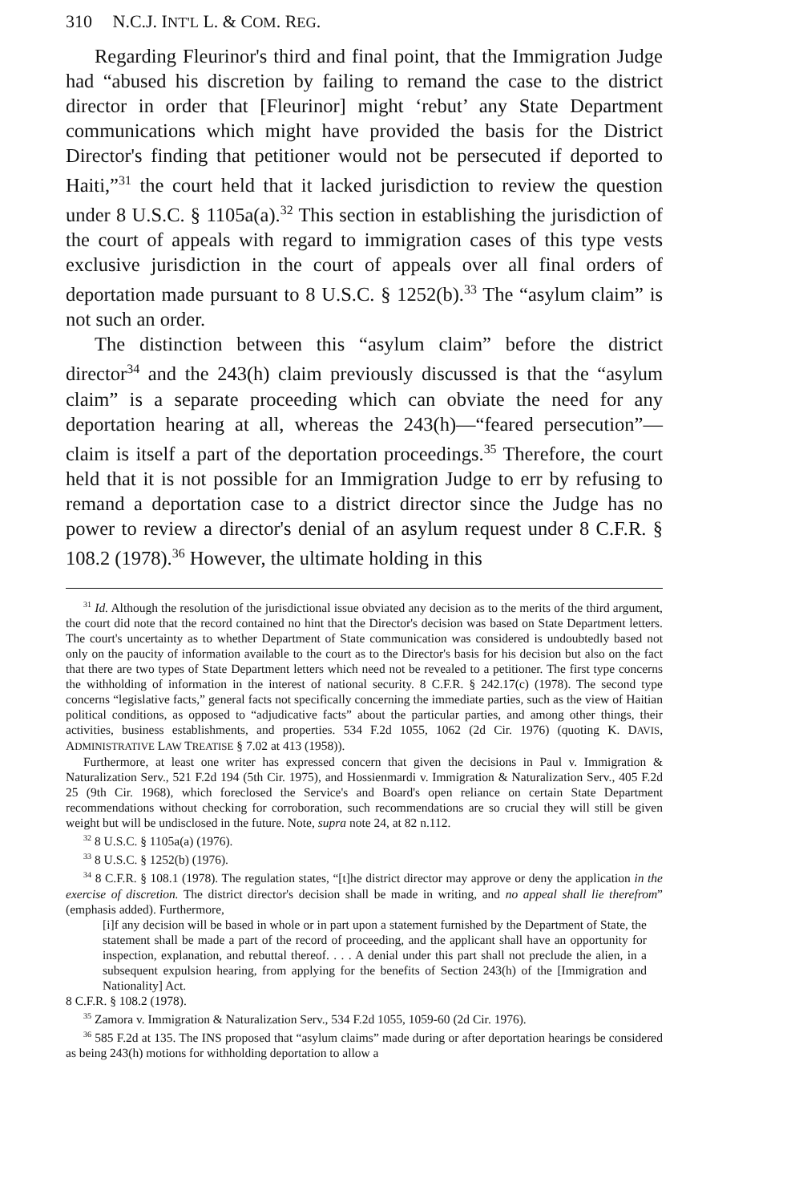310 N.C.J. INT'L L. & COM. REG.
Regarding Fleurinor's third and final point, that the Immigration Judge had “abused his discretion by failing to remand the case to the district director in order that [Fleurinor] might ‘rebut’ any State Department communications which might have provided the basis for the District Director's finding that petitioner would not be persecuted if deported to Haiti,”<sup>31</sup> the court held that it lacked jurisdiction to review the question under 8 U.S.C. § 1105a(a).<sup>32</sup> This section in establishing the jurisdiction of the court of appeals with regard to immigration cases of this type vests exclusive jurisdiction in the court of appeals over all final orders of deportation made pursuant to 8 U.S.C. § 1252(b).<sup>33</sup> The “asylum claim” is not such an order.
The distinction between this “asylum claim” before the district director<sup>34</sup> and the 243(h) claim previously discussed is that the “asylum claim” is a separate proceeding which can obviate the need for any deportation hearing at all, whereas the 243(h)—“feared persecution”—claim is itself a part of the deportation proceedings.<sup>35</sup> Therefore, the court held that it is not possible for an Immigration Judge to err by refusing to remand a deportation case to a district director since the Judge has no power to review a director's denial of an asylum request under 8 C.F.R. § 108.2 (1978).<sup>36</sup> However, the ultimate holding in this
<sup>31</sup> Id. Although the resolution of the jurisdictional issue obviated any decision as to the merits of the third argument, the court did note that the record contained no hint that the Director's decision was based on State Department letters. The court's uncertainty as to whether Department of State communication was considered is undoubtedly based not only on the paucity of information available to the court as to the Director's basis for his decision but also on the fact that there are two types of State Department letters which need not be revealed to a petitioner. The first type concerns the withholding of information in the interest of national security. 8 C.F.R. § 242.17(c) (1978). The second type concerns “legislative facts,” general facts not specifically concerning the immediate parties, such as the view of Haitian political conditions, as opposed to “adjudicative facts” about the particular parties, and among other things, their activities, business establishments, and properties. 534 F.2d 1055, 1062 (2d Cir. 1976) (quoting K. DAVIS, ADMINISTRATIVE LAW TREATISE § 7.02 at 413 (1958)).
Furthermore, at least one writer has expressed concern that given the decisions in Paul v. Immigration & Naturalization Serv., 521 F.2d 194 (5th Cir. 1975), and Hossienmardi v. Immigration & Naturalization Serv., 405 F.2d 25 (9th Cir. 1968), which foreclosed the Service's and Board's open reliance on certain State Department recommendations without checking for corroboration, such recommendations are so crucial they will still be given weight but will be undisclosed in the future. Note, supra note 24, at 82 n.112.
<sup>32</sup> 8 U.S.C. § 1105a(a) (1976).
<sup>33</sup> 8 U.S.C. § 1252(b) (1976).
<sup>34</sup> 8 C.F.R. § 108.1 (1978). The regulation states, “[t]he district director may approve or deny the application in the exercise of discretion. The district director's decision shall be made in writing, and no appeal shall lie therefrom” (emphasis added). Furthermore,
[i]f any decision will be based in whole or in part upon a statement furnished by the Department of State, the statement shall be made a part of the record of proceeding, and the applicant shall have an opportunity for inspection, explanation, and rebuttal thereof. . . . A denial under this part shall not preclude the alien, in a subsequent expulsion hearing, from applying for the benefits of Section 243(h) of the [Immigration and Nationality] Act.
8 C.F.R. § 108.2 (1978).
<sup>35</sup> Zamora v. Immigration & Naturalization Serv., 534 F.2d 1055, 1059-60 (2d Cir. 1976).
<sup>36</sup> 585 F.2d at 135. The INS proposed that “asylum claims” made during or after deportation hearings be considered as being 243(h) motions for withholding deportation to allow a